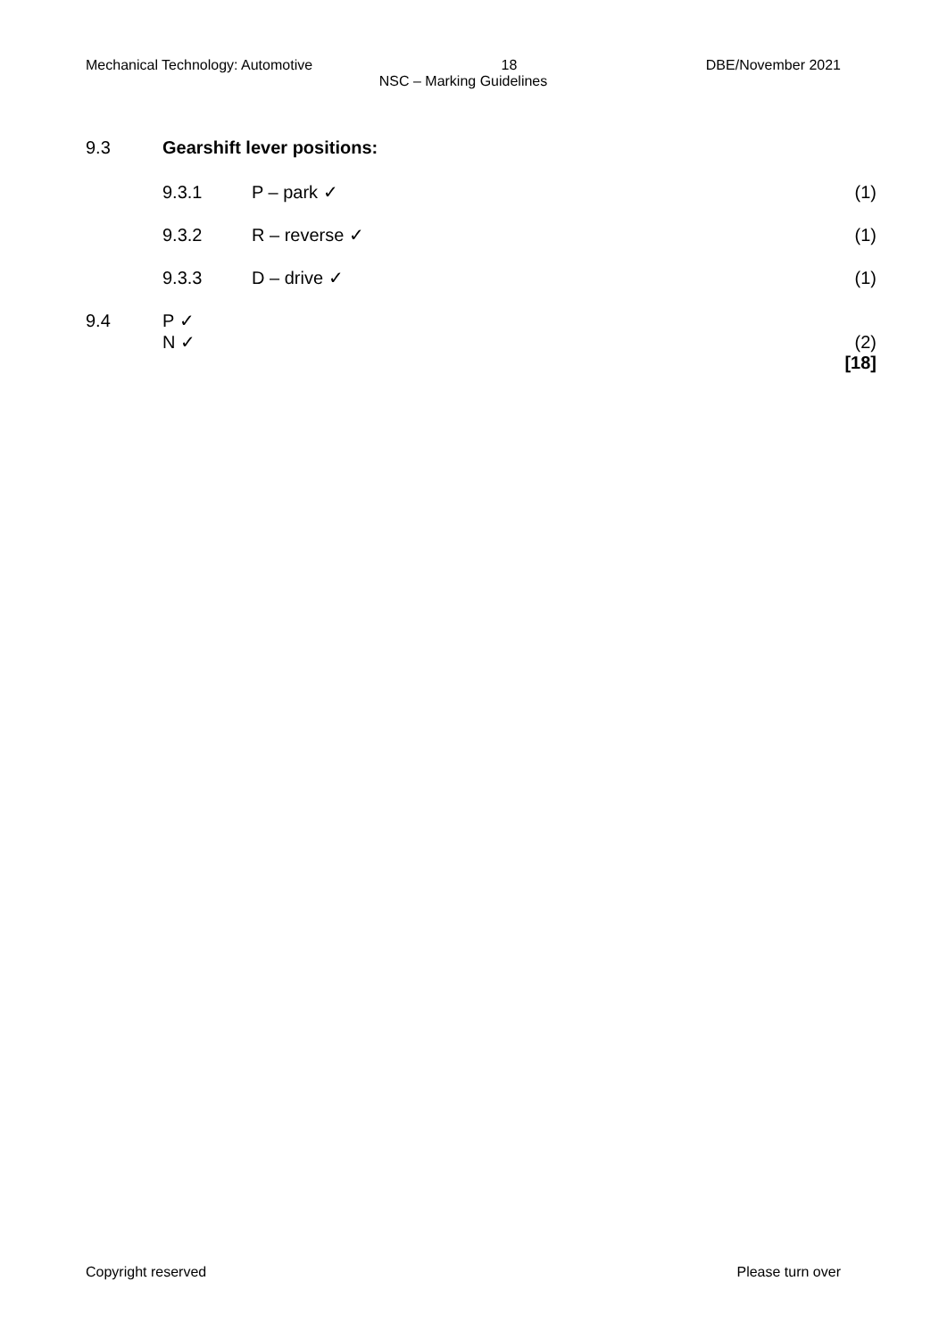Mechanical Technology: Automotive 18 DBE/November 2021
NSC – Marking Guidelines
9.3 Gearshift lever positions:
9.3.1 P – park ✓ (1)
9.3.2 R – reverse ✓ (1)
9.3.3 D – drive ✓ (1)
9.4 P ✓
N ✓ (2)
[18]
Copyright reserved Please turn over